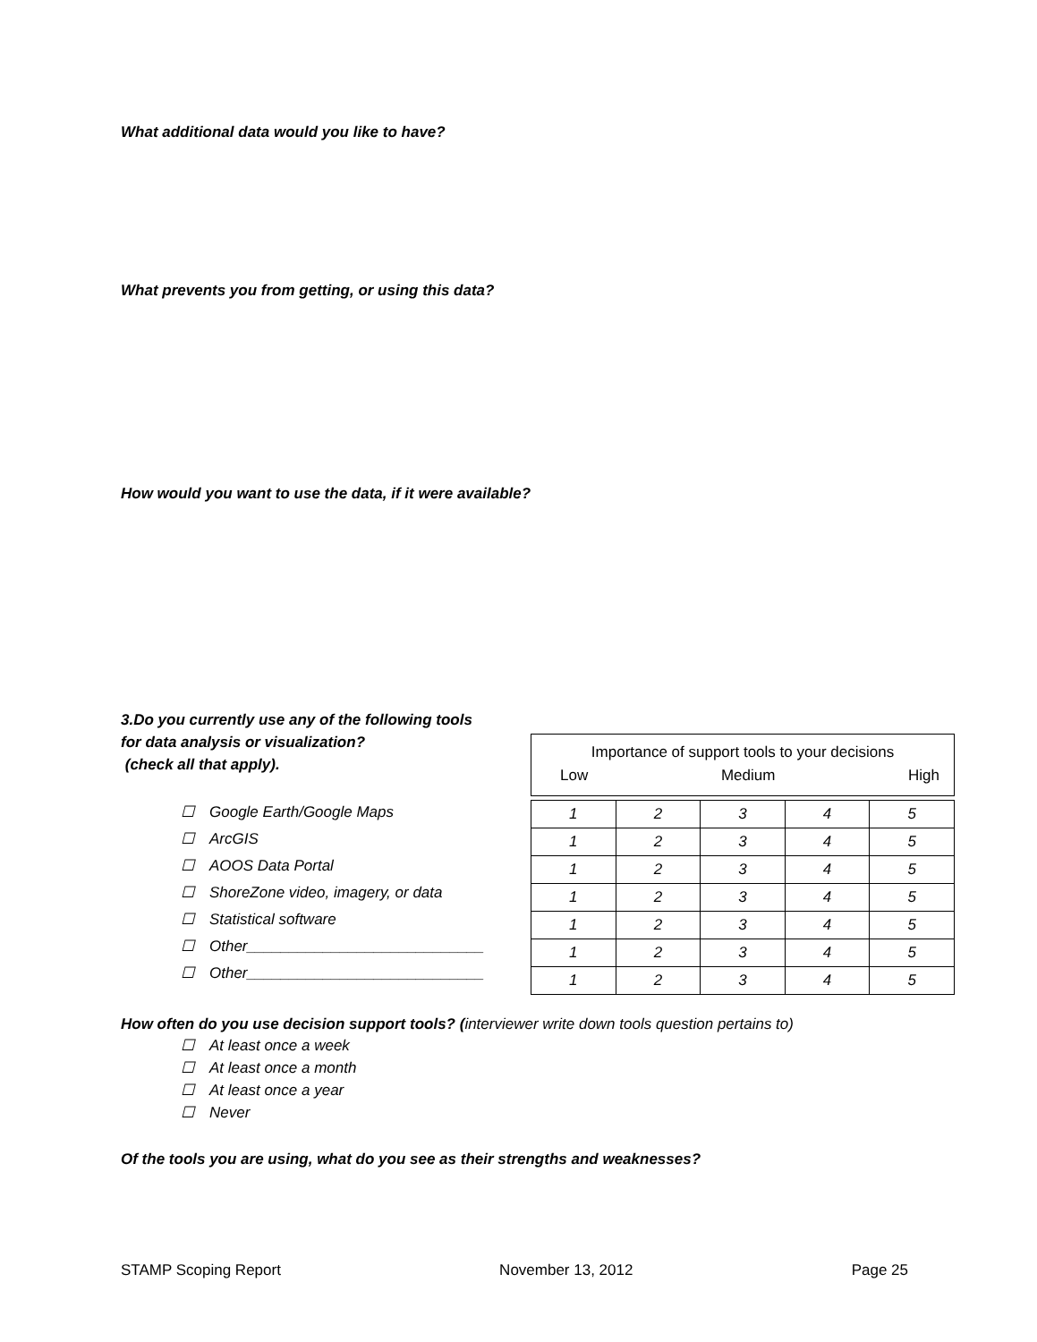What additional data would you like to have?
What prevents you from getting, or using this data?
How would you want to use the data, if it were available?
3.Do you currently use any of the following tools
for data analysis or visualization?
(check all that apply).
☐ Google Earth/Google Maps
☐ ArcGIS
☐ AOOS Data Portal
☐ ShoreZone video, imagery, or data
☐ Statistical software
☐ Other____________________________
☐ Other____________________________
Importance of support tools to your decisions
Low Medium High
| 1 | 2 | 3 | 4 | 5 |
| 1 | 2 | 3 | 4 | 5 |
| 1 | 2 | 3 | 4 | 5 |
| 1 | 2 | 3 | 4 | 5 |
| 1 | 2 | 3 | 4 | 5 |
| 1 | 2 | 3 | 4 | 5 |
| 1 | 2 | 3 | 4 | 5 |
How often do you use decision support tools? (interviewer write down tools question pertains to)
☐ At least once a week
☐ At least once a month
☐ At least once a year
☐ Never
Of the tools you are using, what do you see as their strengths and weaknesses?
STAMP Scoping Report November 13, 2012 Page 25